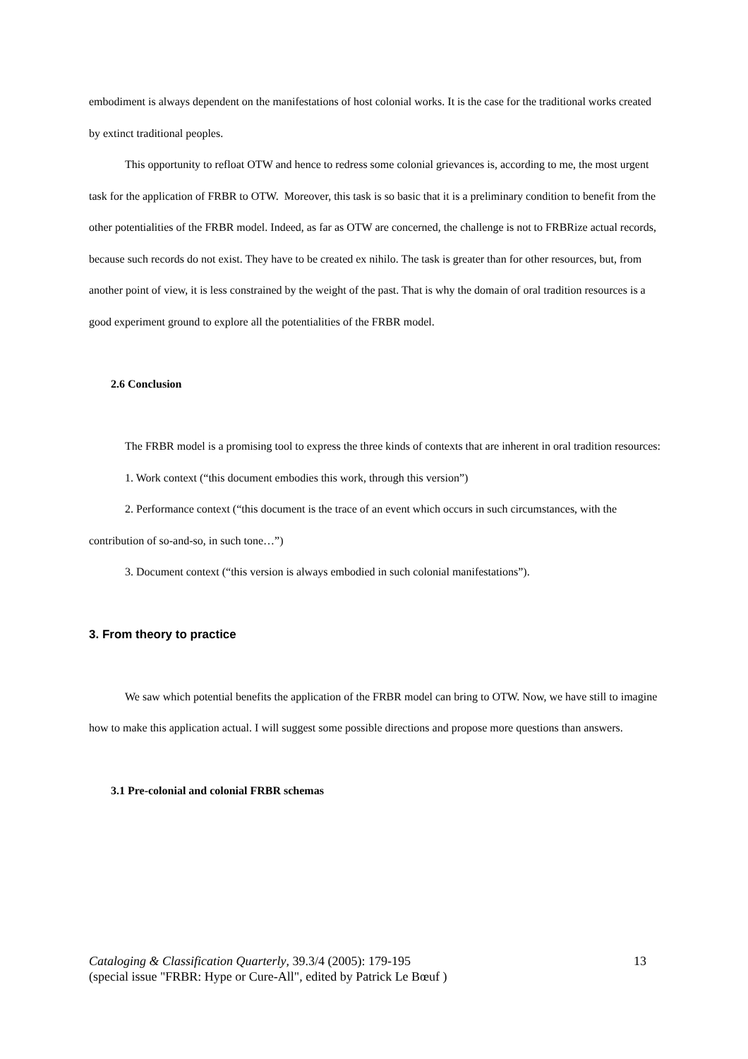embodiment is always dependent on the manifestations of host colonial works. It is the case for the traditional works created by extinct traditional peoples.
This opportunity to refloat OTW and hence to redress some colonial grievances is, according to me, the most urgent task for the application of FRBR to OTW. Moreover, this task is so basic that it is a preliminary condition to benefit from the other potentialities of the FRBR model. Indeed, as far as OTW are concerned, the challenge is not to FRBRize actual records, because such records do not exist. They have to be created ex nihilo. The task is greater than for other resources, but, from another point of view, it is less constrained by the weight of the past. That is why the domain of oral tradition resources is a good experiment ground to explore all the potentialities of the FRBR model.
2.6 Conclusion
The FRBR model is a promising tool to express the three kinds of contexts that are inherent in oral tradition resources:
1. Work context (“this document embodies this work, through this version”)
2. Performance context (“this document is the trace of an event which occurs in such circumstances, with the contribution of so-and-so, in such tone…”)
3. Document context (“this version is always embodied in such colonial manifestations”).
3. From theory to practice
We saw which potential benefits the application of the FRBR model can bring to OTW. Now, we have still to imagine how to make this application actual. I will suggest some possible directions and propose more questions than answers.
3.1 Pre-colonial and colonial FRBR schemas
13 Cataloging & Classification Quarterly, 39.3/4 (2005): 179-195
(special issue "FRBR: Hype or Cure-All", edited by Patrick Le Bœuf )